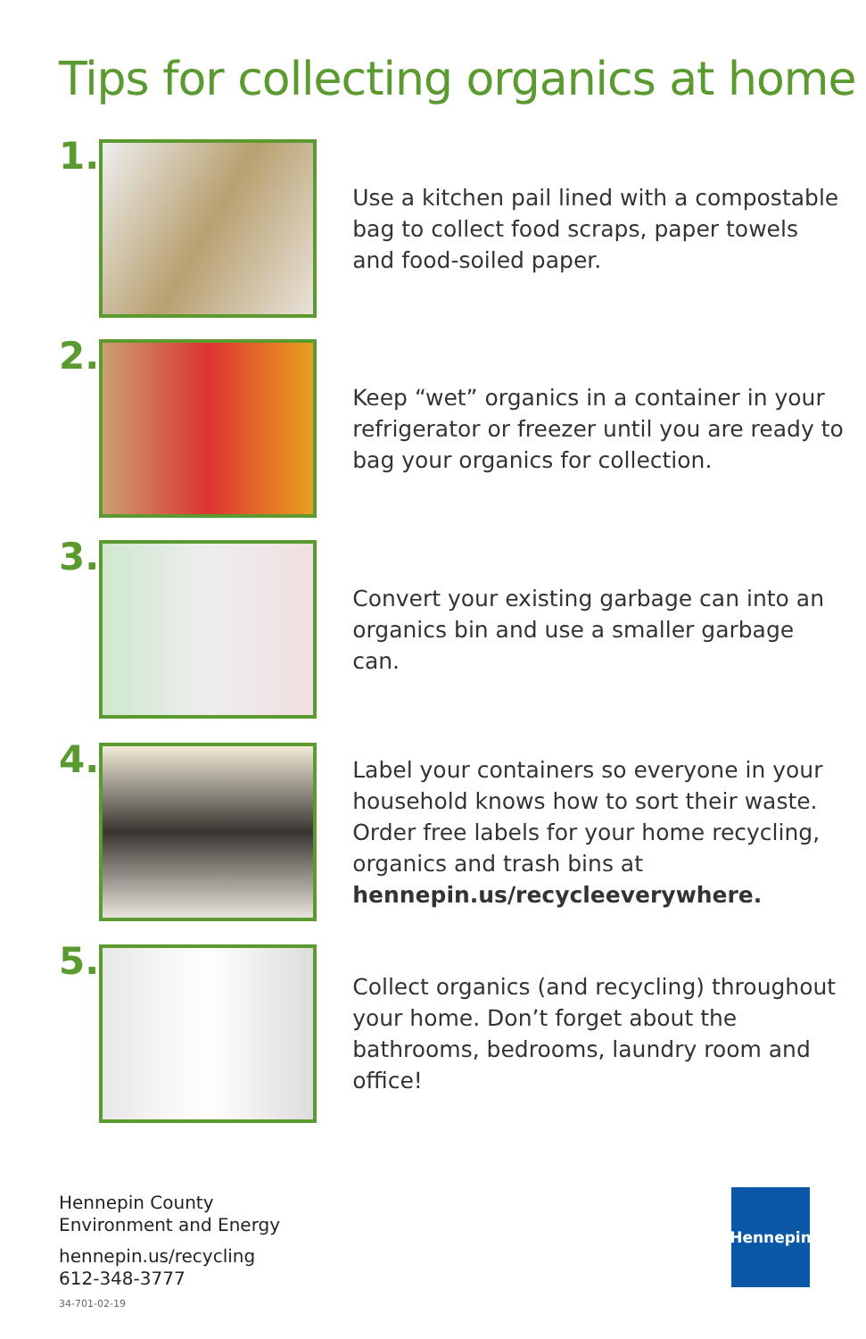Tips for collecting organics at home
1.
Use a kitchen pail lined with a compostable bag to collect food scraps, paper towels and food-soiled paper.
2.
Keep “wet” organics in a container in your refrigerator or freezer until you are ready to bag your organics for collection.
3.
Convert your existing garbage can into an organics bin and use a smaller garbage can.
4.
Label your containers so everyone in your household knows how to sort their waste. Order free labels for your home recycling, organics and trash bins at hennepin.us/recycleeverywhere.
5.
Collect organics (and recycling) throughout your home. Don’t forget about the bathrooms, bedrooms, laundry room and office!
Hennepin County
Environment and Energy
hennepin.us/recycling
612-348-3777
34-701-02-19
Hennepin